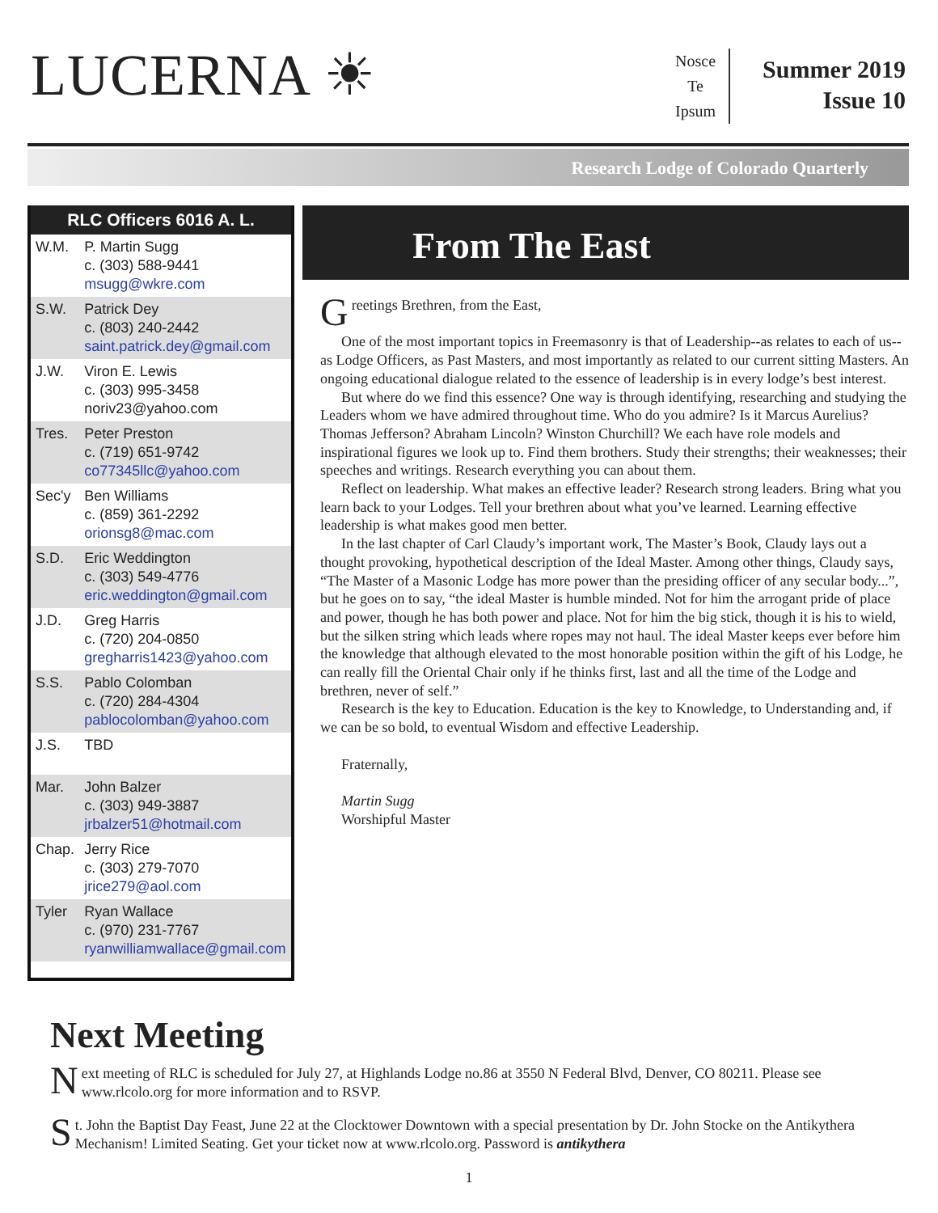LUCERNA ☀
Nosce
Te
Ipsum
Summer 2019
Issue 10
Research Lodge of Colorado Quarterly
RLC Officers 6016 A. L.
| W.M. | P. Martin Sugg c. (303) 588-9441 msugg@wkre.com |
| S.W. | Patrick Dey c. (803) 240-2442 saint.patrick.dey@gmail.com |
| J.W. | Viron E. Lewis c. (303) 995-3458 noriv23@yahoo.com |
| Tres. | Peter Preston c. (719) 651-9742 co77345llc@yahoo.com |
| Sec'y | Ben Williams c. (859) 361-2292 orionsg8@mac.com |
| S.D. | Eric Weddington c. (303) 549-4776 eric.weddington@gmail.com |
| J.D. | Greg Harris c. (720) 204-0850 gregharris1423@yahoo.com |
| S.S. | Pablo Colomban c. (720) 284-4304 pablocolomban@yahoo.com |
| J.S. | TBD |
| Mar. | John Balzer c. (303) 949-3887 jrbalzer51@hotmail.com |
| Chap. | Jerry Rice c. (303) 279-7070 jrice279@aol.com |
| Tyler | Ryan Wallace c. (970) 231-7767 ryanwilliamwallace@gmail.com |
From The East
Greetings Brethren, from the East,
One of the most important topics in Freemasonry is that of Leadership--as relates to each of us--as Lodge Officers, as Past Masters, and most importantly as related to our current sitting Masters. An ongoing educational dialogue related to the essence of leadership is in every lodge’s best interest.
But where do we find this essence? One way is through identifying, researching and studying the Leaders whom we have admired throughout time. Who do you admire? Is it Marcus Aurelius? Thomas Jefferson? Abraham Lincoln? Winston Churchill? We each have role models and inspirational figures we look up to. Find them brothers. Study their strengths; their weaknesses; their speeches and writings. Research everything you can about them.
Reflect on leadership. What makes an effective leader? Research strong leaders. Bring what you learn back to your Lodges. Tell your brethren about what you’ve learned. Learning effective leadership is what makes good men better.
In the last chapter of Carl Claudy’s important work, The Master’s Book, Claudy lays out a thought provoking, hypothetical description of the Ideal Master. Among other things, Claudy says, “The Master of a Masonic Lodge has more power than the presiding officer of any secular body...”, but he goes on to say, “the ideal Master is humble minded. Not for him the arrogant pride of place and power, though he has both power and place. Not for him the big stick, though it is his to wield, but the silken string which leads where ropes may not haul. The ideal Master keeps ever before him the knowledge that although elevated to the most honorable position within the gift of his Lodge, he can really fill the Oriental Chair only if he thinks first, last and all the time of the Lodge and brethren, never of self.”
Research is the key to Education. Education is the key to Knowledge, to Understanding and, if we can be so bold, to eventual Wisdom and effective Leadership.
Fraternally,
Martin Sugg
Worshipful Master
Next Meeting
Next meeting of RLC is scheduled for July 27, at Highlands Lodge no.86 at 3550 N Federal Blvd, Denver, CO 80211. Please see www.rlcolo.org for more information and to RSVP.
St. John the Baptist Day Feast, June 22 at the Clocktower Downtown with a special presentation by Dr. John Stocke on the Antikythera Mechanism! Limited Seating. Get your ticket now at www.rlcolo.org. Password is antikythera
1